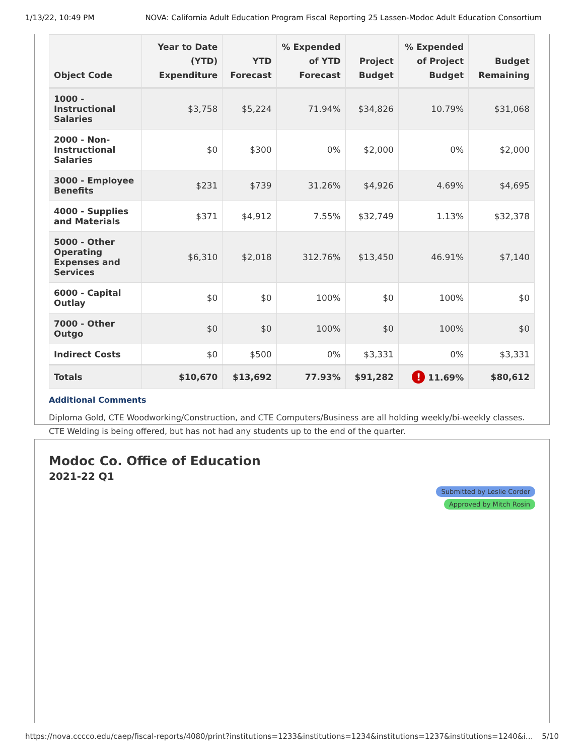1/13/22, 10:49 PM NOVA: California Adult Education Program Fiscal Reporting 25 Lassen-Modoc Adult Education Consortium
| Object Code | Year to Date (YTD) Expenditure | YTD Forecast | % Expended of YTD Forecast | Project Budget | % Expended of Project Budget | Budget Remaining |
| --- | --- | --- | --- | --- | --- | --- |
| 1000 - Instructional Salaries | $3,758 | $5,224 | 71.94% | $34,826 | 10.79% | $31,068 |
| 2000 - Non-Instructional Salaries | $0 | $300 | 0% | $2,000 | 0% | $2,000 |
| 3000 - Employee Benefits | $231 | $739 | 31.26% | $4,926 | 4.69% | $4,695 |
| 4000 - Supplies and Materials | $371 | $4,912 | 7.55% | $32,749 | 1.13% | $32,378 |
| 5000 - Other Operating Expenses and Services | $6,310 | $2,018 | 312.76% | $13,450 | 46.91% | $7,140 |
| 6000 - Capital Outlay | $0 | $0 | 100% | $0 | 100% | $0 |
| 7000 - Other Outgo | $0 | $0 | 100% | $0 | 100% | $0 |
| Indirect Costs | $0 | $500 | 0% | $3,331 | 0% | $3,331 |
| Totals | $10,670 | $13,692 | 77.93% | $91,282 | ! 11.69% | $80,612 |
Additional Comments
Diploma Gold, CTE Woodworking/Construction, and CTE Computers/Business are all holding weekly/bi-weekly classes. CTE Welding is being offered, but has not had any students up to the end of the quarter.
Modoc Co. Office of Education
2021-22 Q1
Submitted by Leslie Corder Approved by Mitch Rosin
https://nova.cccco.edu/caep/fiscal-reports/4080/print?institutions=1233&institutions=1234&institutions=1237&institutions=1240&i… 5/10